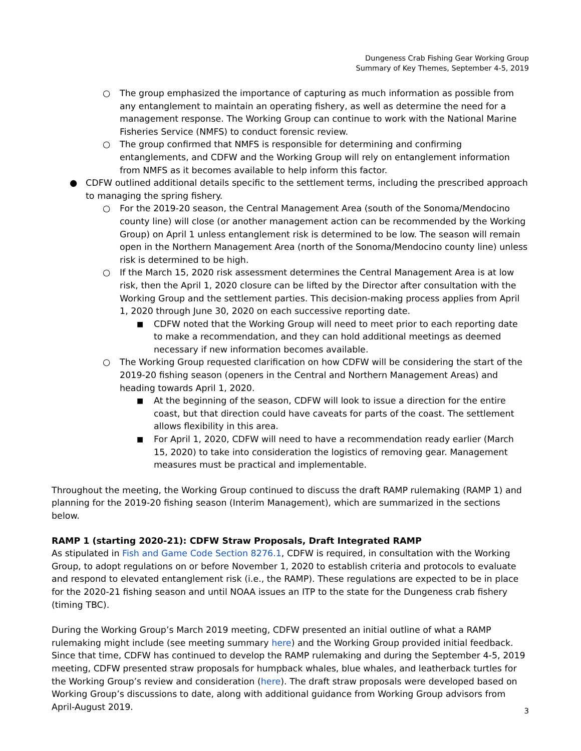Dungeness Crab Fishing Gear Working Group
Summary of Key Themes, September 4-5, 2019
○ The group emphasized the importance of capturing as much information as possible from any entanglement to maintain an operating fishery, as well as determine the need for a management response. The Working Group can continue to work with the National Marine Fisheries Service (NMFS) to conduct forensic review.
○ The group confirmed that NMFS is responsible for determining and confirming entanglements, and CDFW and the Working Group will rely on entanglement information from NMFS as it becomes available to help inform this factor.
● CDFW outlined additional details specific to the settlement terms, including the prescribed approach to managing the spring fishery.
○ For the 2019-20 season, the Central Management Area (south of the Sonoma/Mendocino county line) will close (or another management action can be recommended by the Working Group) on April 1 unless entanglement risk is determined to be low. The season will remain open in the Northern Management Area (north of the Sonoma/Mendocino county line) unless risk is determined to be high.
○ If the March 15, 2020 risk assessment determines the Central Management Area is at low risk, then the April 1, 2020 closure can be lifted by the Director after consultation with the Working Group and the settlement parties. This decision-making process applies from April 1, 2020 through June 30, 2020 on each successive reporting date.
■ CDFW noted that the Working Group will need to meet prior to each reporting date to make a recommendation, and they can hold additional meetings as deemed necessary if new information becomes available.
○ The Working Group requested clarification on how CDFW will be considering the start of the 2019-20 fishing season (openers in the Central and Northern Management Areas) and heading towards April 1, 2020.
■ At the beginning of the season, CDFW will look to issue a direction for the entire coast, but that direction could have caveats for parts of the coast. The settlement allows flexibility in this area.
■ For April 1, 2020, CDFW will need to have a recommendation ready earlier (March 15, 2020) to take into consideration the logistics of removing gear. Management measures must be practical and implementable.
Throughout the meeting, the Working Group continued to discuss the draft RAMP rulemaking (RAMP 1) and planning for the 2019-20 fishing season (Interim Management), which are summarized in the sections below.
RAMP 1 (starting 2020-21): CDFW Straw Proposals, Draft Integrated RAMP
As stipulated in Fish and Game Code Section 8276.1, CDFW is required, in consultation with the Working Group, to adopt regulations on or before November 1, 2020 to establish criteria and protocols to evaluate and respond to elevated entanglement risk (i.e., the RAMP). These regulations are expected to be in place for the 2020-21 fishing season and until NOAA issues an ITP to the state for the Dungeness crab fishery (timing TBC).
During the Working Group’s March 2019 meeting, CDFW presented an initial outline of what a RAMP rulemaking might include (see meeting summary here) and the Working Group provided initial feedback. Since that time, CDFW has continued to develop the RAMP rulemaking and during the September 4-5, 2019 meeting, CDFW presented straw proposals for humpback whales, blue whales, and leatherback turtles for the Working Group’s review and consideration (here). The draft straw proposals were developed based on Working Group’s discussions to date, along with additional guidance from Working Group advisors from April-August 2019.
3